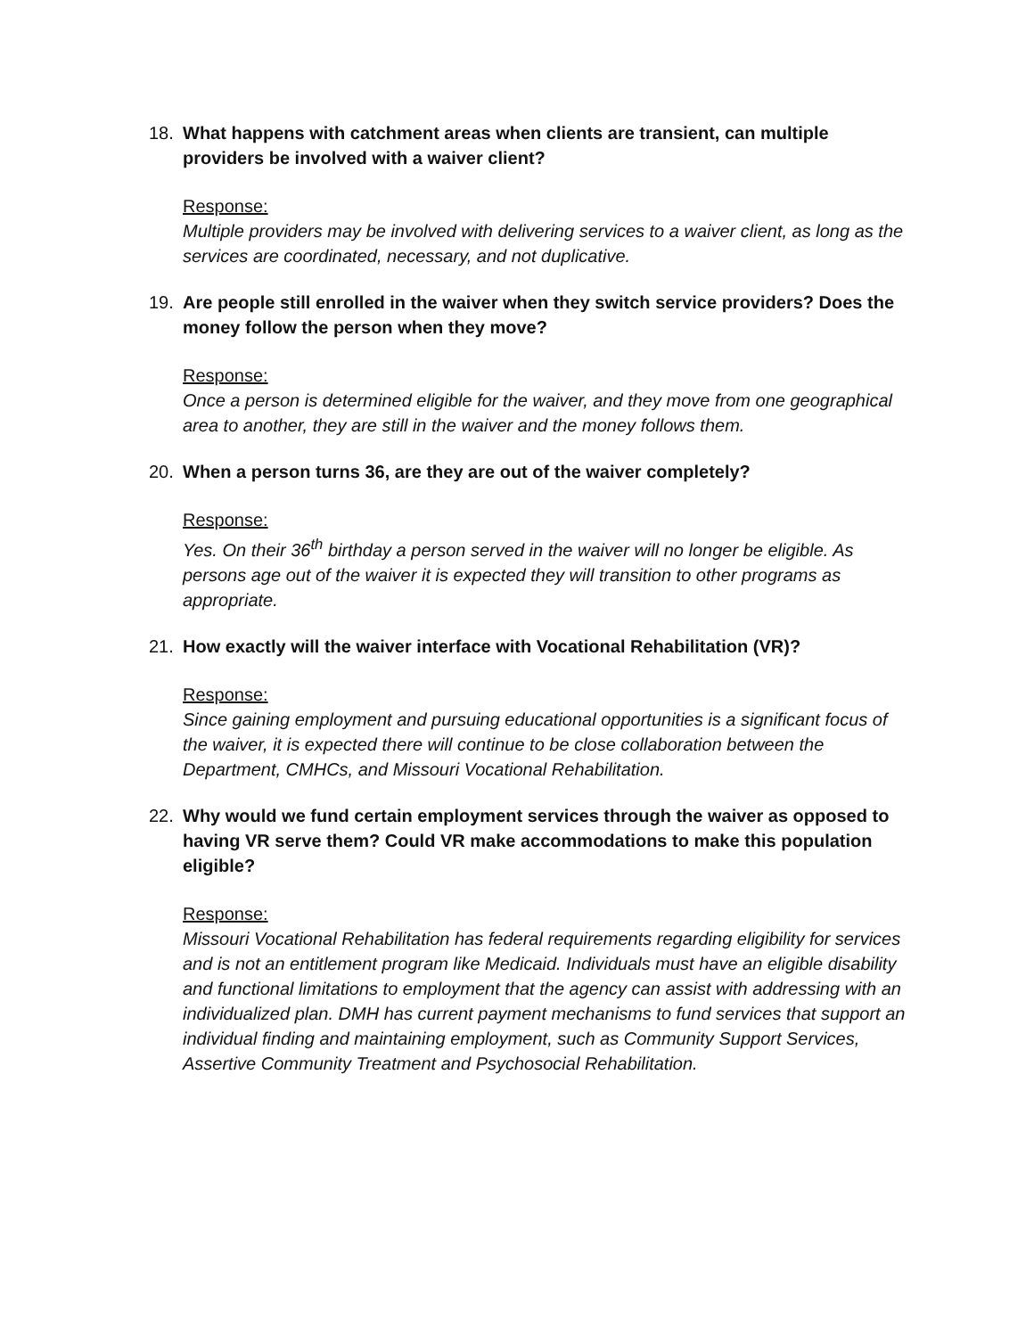18. What happens with catchment areas when clients are transient, can multiple providers be involved with a waiver client?
Response:
Multiple providers may be involved with delivering services to a waiver client, as long as the services are coordinated, necessary, and not duplicative.
19. Are people still enrolled in the waiver when they switch service providers? Does the money follow the person when they move?
Response:
Once a person is determined eligible for the waiver, and they move from one geographical area to another, they are still in the waiver and the money follows them.
20. When a person turns 36, are they are out of the waiver completely?
Response:
Yes. On their 36<sup>th</sup> birthday a person served in the waiver will no longer be eligible. As persons age out of the waiver it is expected they will transition to other programs as appropriate.
21. How exactly will the waiver interface with Vocational Rehabilitation (VR)?
Response:
Since gaining employment and pursuing educational opportunities is a significant focus of the waiver, it is expected there will continue to be close collaboration between the Department, CMHCs, and Missouri Vocational Rehabilitation.
22. Why would we fund certain employment services through the waiver as opposed to having VR serve them? Could VR make accommodations to make this population eligible?
Response:
Missouri Vocational Rehabilitation has federal requirements regarding eligibility for services and is not an entitlement program like Medicaid. Individuals must have an eligible disability and functional limitations to employment that the agency can assist with addressing with an individualized plan. DMH has current payment mechanisms to fund services that support an individual finding and maintaining employment, such as Community Support Services, Assertive Community Treatment and Psychosocial Rehabilitation.